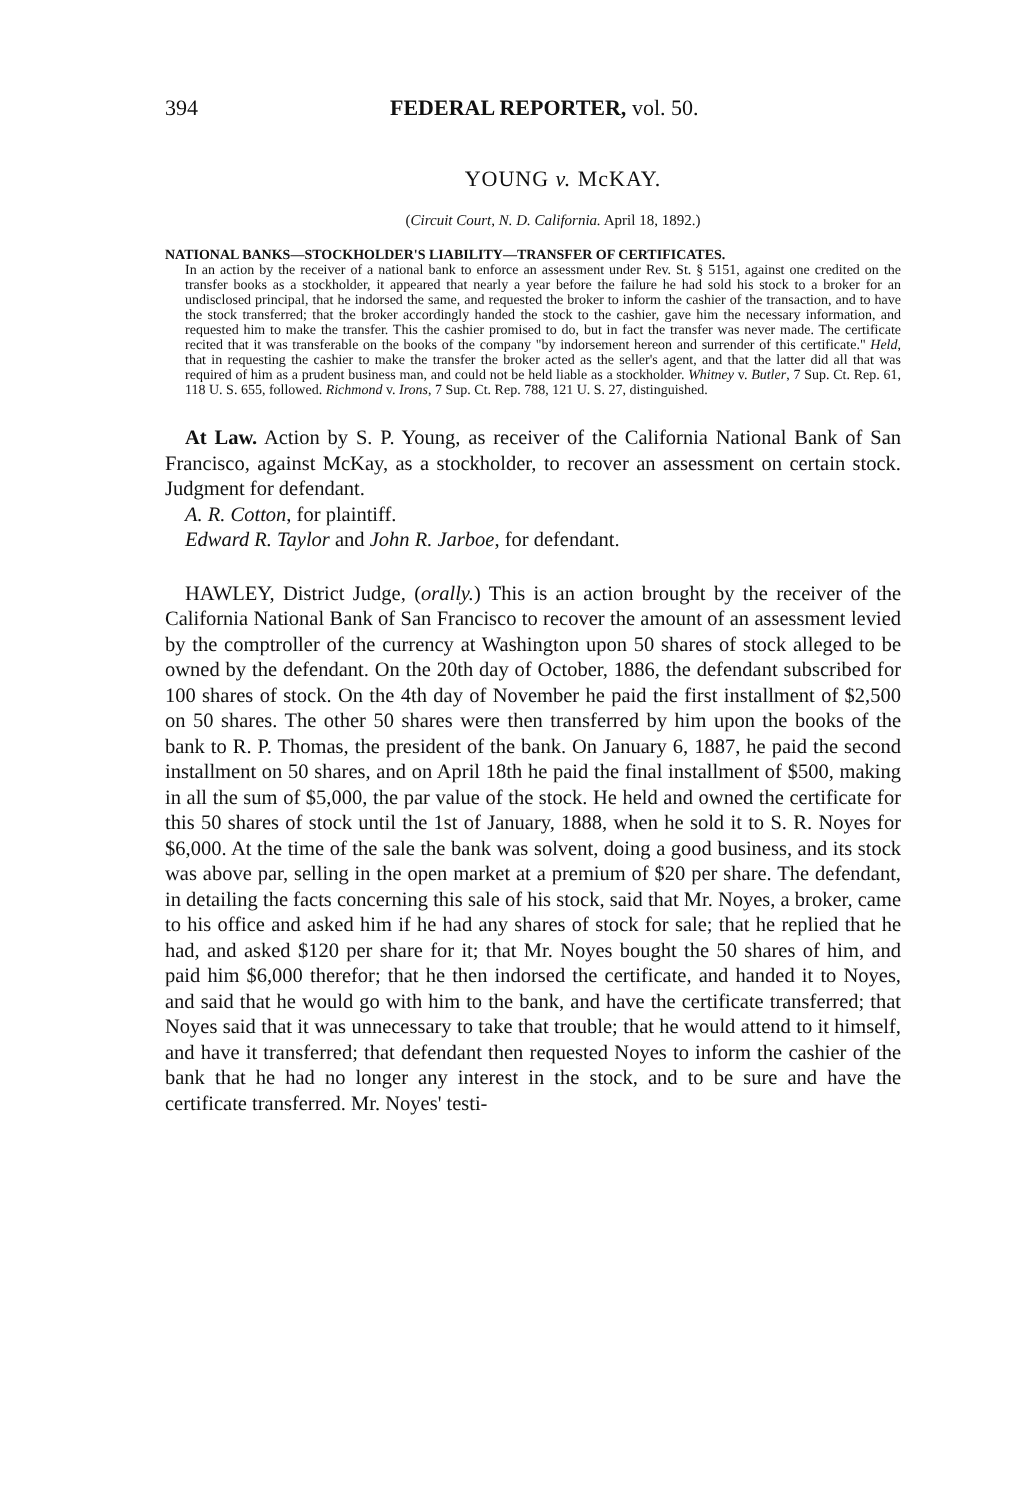394 FEDERAL REPORTER, vol. 50.
YOUNG v. McKAY.
(Circuit Court, N. D. California. April 18, 1892.)
NATIONAL BANKS—STOCKHOLDER'S LIABILITY—TRANSFER OF CERTIFICATES.
In an action by the receiver of a national bank to enforce an assessment under Rev. St. § 5151, against one credited on the transfer books as a stockholder, it appeared that nearly a year before the failure he had sold his stock to a broker for an undisclosed principal, that he indorsed the same, and requested the broker to inform the cashier of the transaction, and to have the stock transferred; that the broker accordingly handed the stock to the cashier, gave him the necessary information, and requested him to make the transfer. This the cashier promised to do, but in fact the transfer was never made. The certificate recited that it was transferable on the books of the company "by indorsement hereon and surrender of this certificate." Held, that in requesting the cashier to make the transfer the broker acted as the seller's agent, and that the latter did all that was required of him as a prudent business man, and could not be held liable as a stockholder. Whitney v. Butler, 7 Sup. Ct. Rep. 61, 118 U. S. 655, followed. Richmond v. Irons, 7 Sup. Ct. Rep. 788, 121 U. S. 27, distinguished.
At Law. Action by S. P. Young, as receiver of the California National Bank of San Francisco, against McKay, as a stockholder, to recover an assessment on certain stock. Judgment for defendant.
A. R. Cotton, for plaintiff.
Edward R. Taylor and John R. Jarboe, for defendant.
HAWLEY, District Judge, (orally.) This is an action brought by the receiver of the California National Bank of San Francisco to recover the amount of an assessment levied by the comptroller of the currency at Washington upon 50 shares of stock alleged to be owned by the defendant. On the 20th day of October, 1886, the defendant subscribed for 100 shares of stock. On the 4th day of November he paid the first installment of $2,500 on 50 shares. The other 50 shares were then transferred by him upon the books of the bank to R. P. Thomas, the president of the bank. On January 6, 1887, he paid the second installment on 50 shares, and on April 18th he paid the final installment of $500, making in all the sum of $5,000, the par value of the stock. He held and owned the certificate for this 50 shares of stock until the 1st of January, 1888, when he sold it to S. R. Noyes for $6,000. At the time of the sale the bank was solvent, doing a good business, and its stock was above par, selling in the open market at a premium of $20 per share. The defendant, in detailing the facts concerning this sale of his stock, said that Mr. Noyes, a broker, came to his office and asked him if he had any shares of stock for sale; that he replied that he had, and asked $120 per share for it; that Mr. Noyes bought the 50 shares of him, and paid him $6,000 therefor; that he then indorsed the certificate, and handed it to Noyes, and said that he would go with him to the bank, and have the certificate transferred; that Noyes said that it was unnecessary to take that trouble; that he would attend to it himself, and have it transferred; that defendant then requested Noyes to inform the cashier of the bank that he had no longer any interest in the stock, and to be sure and have the certificate transferred. Mr. Noyes' testi-